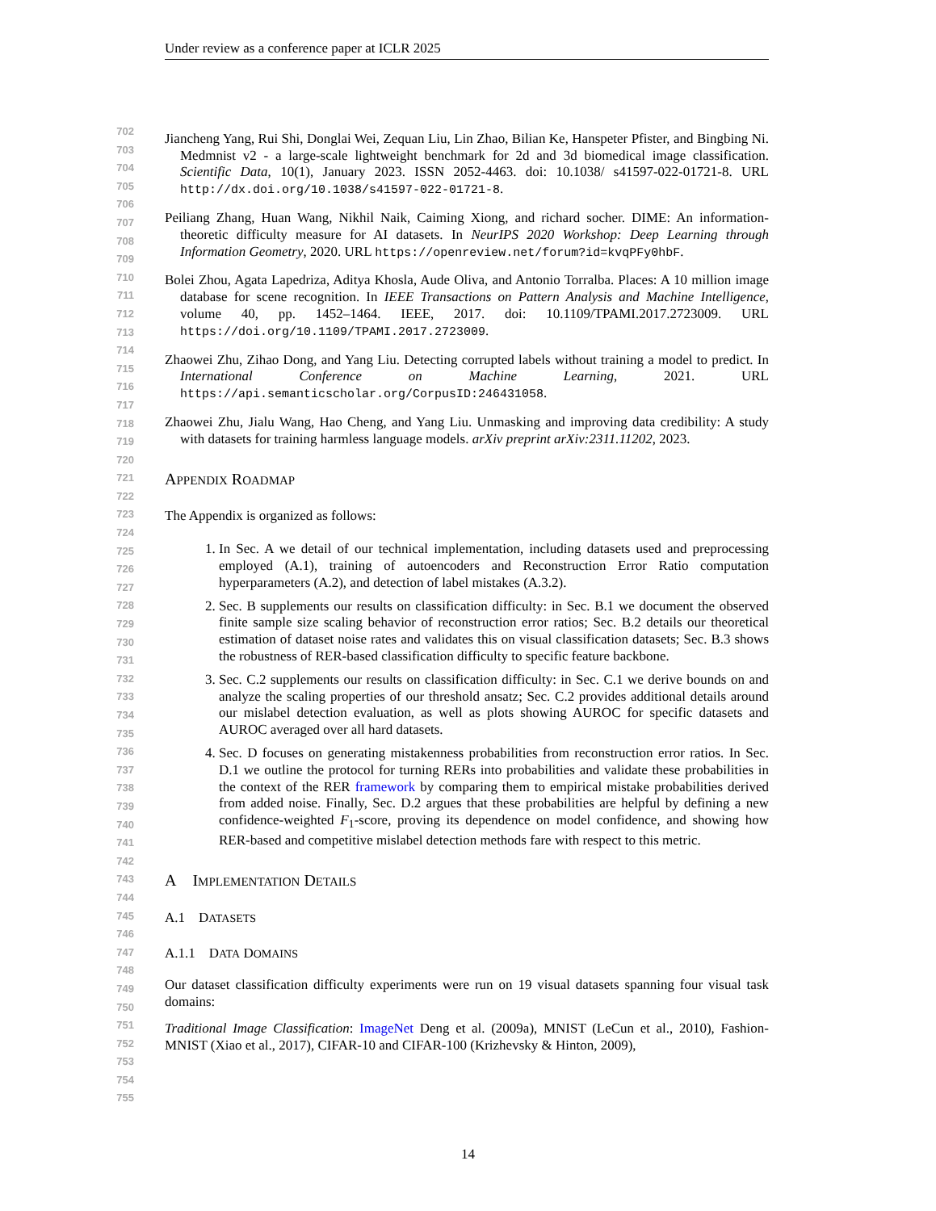Under review as a conference paper at ICLR 2025
Jiancheng Yang, Rui Shi, Donglai Wei, Zequan Liu, Lin Zhao, Bilian Ke, Hanspeter Pfister, and Bingbing Ni. Medmnist v2 - a large-scale lightweight benchmark for 2d and 3d biomedical image classification. Scientific Data, 10(1), January 2023. ISSN 2052-4463. doi: 10.1038/ s41597-022-01721-8. URL http://dx.doi.org/10.1038/s41597-022-01721-8.
Peiliang Zhang, Huan Wang, Nikhil Naik, Caiming Xiong, and richard socher. DIME: An information-theoretic difficulty measure for AI datasets. In NeurIPS 2020 Workshop: Deep Learning through Information Geometry, 2020. URL https://openreview.net/forum?id=kvqPFy0hbF.
Bolei Zhou, Agata Lapedriza, Aditya Khosla, Aude Oliva, and Antonio Torralba. Places: A 10 million image database for scene recognition. In IEEE Transactions on Pattern Analysis and Machine Intelligence, volume 40, pp. 1452–1464. IEEE, 2017. doi: 10.1109/TPAMI.2017.2723009. URL https://doi.org/10.1109/TPAMI.2017.2723009.
Zhaowei Zhu, Zihao Dong, and Yang Liu. Detecting corrupted labels without training a model to predict. In International Conference on Machine Learning, 2021. URL https://api.semanticscholar.org/CorpusID:246431058.
Zhaowei Zhu, Jialu Wang, Hao Cheng, and Yang Liu. Unmasking and improving data credibility: A study with datasets for training harmless language models. arXiv preprint arXiv:2311.11202, 2023.
APPENDIX ROADMAP
The Appendix is organized as follows:
1. In Sec. A we detail of our technical implementation, including datasets used and preprocessing employed (A.1), training of autoencoders and Reconstruction Error Ratio computation hyperparameters (A.2), and detection of label mistakes (A.3.2).
2. Sec. B supplements our results on classification difficulty: in Sec. B.1 we document the observed finite sample size scaling behavior of reconstruction error ratios; Sec. B.2 details our theoretical estimation of dataset noise rates and validates this on visual classification datasets; Sec. B.3 shows the robustness of RER-based classification difficulty to specific feature backbone.
3. Sec. C.2 supplements our results on classification difficulty: in Sec. C.1 we derive bounds on and analyze the scaling properties of our threshold ansatz; Sec. C.2 provides additional details around our mislabel detection evaluation, as well as plots showing AUROC for specific datasets and AUROC averaged over all hard datasets.
4. Sec. D focuses on generating mistakenness probabilities from reconstruction error ratios. In Sec. D.1 we outline the protocol for turning RERs into probabilities and validate these probabilities in the context of the RER framework by comparing them to empirical mistake probabilities derived from added noise. Finally, Sec. D.2 argues that these probabilities are helpful by defining a new confidence-weighted F<sub>1</sub>-score, proving its dependence on model confidence, and showing how RER-based and competitive mislabel detection methods fare with respect to this metric.
A IMPLEMENTATION DETAILS
A.1 DATASETS
A.1.1 DATA DOMAINS
Our dataset classification difficulty experiments were run on 19 visual datasets spanning four visual task domains:
Traditional Image Classification: ImageNet Deng et al. (2009a), MNIST (LeCun et al., 2010), Fashion-MNIST (Xiao et al., 2017), CIFAR-10 and CIFAR-100 (Krizhevsky & Hinton, 2009),
702 703 704 705 706 707 708 709 710 711 712 713 714 715 716 717 718 719 720 721 722 723 724 725 726 727 728 729 730 731 732 733 734 735 736 737 738 739 740 741 742 743 744 745 746 747 748 749 750 751 752 753 754 755
14